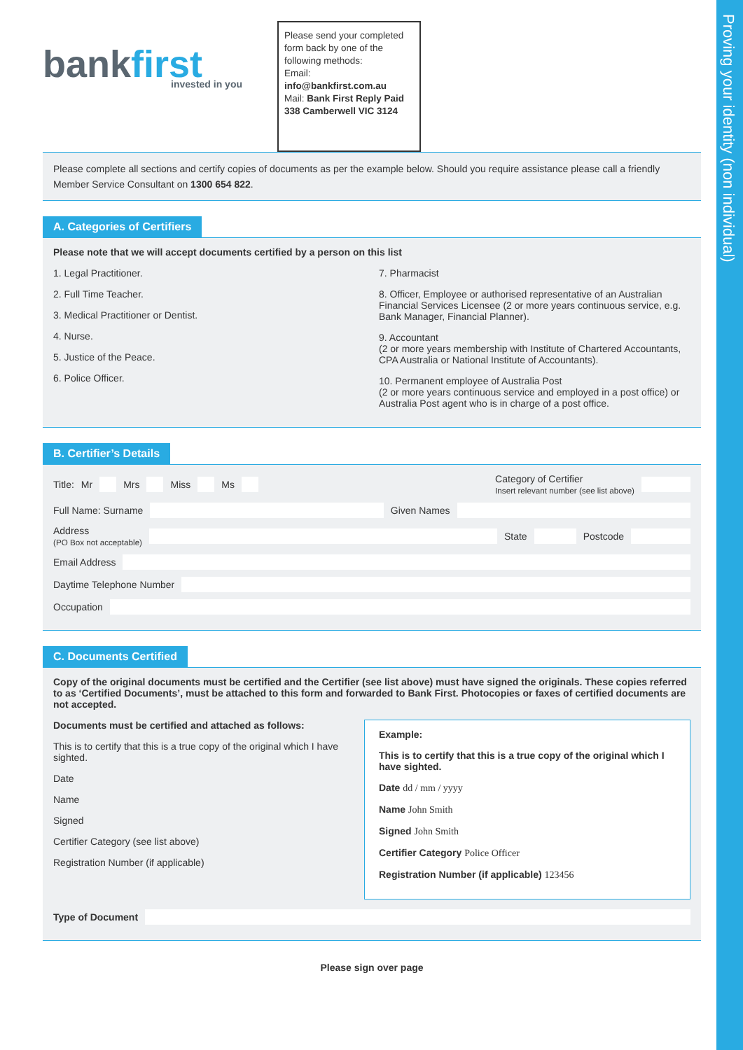Proving your identity (non individual)
bankfirst
invested in you
Please send your completed form back by one of the following methods:
Email: info@bankfirst.com.au
Mail: Bank First Reply Paid 338 Camberwell VIC 3124
Please complete all sections and certify copies of documents as per the example below. Should you require assistance please call a friendly Member Service Consultant on 1300 654 822.
A. Categories of Certifiers
Please note that we will accept documents certified by a person on this list
1. Legal Practitioner.
2. Full Time Teacher.
3. Medical Practitioner or Dentist.
4. Nurse.
5. Justice of the Peace.
6. Police Officer.
7. Pharmacist
8. Officer, Employee or authorised representative of an Australian Financial Services Licensee (2 or more years continuous service, e.g. Bank Manager, Financial Planner).
9. Accountant
(2 or more years membership with Institute of Chartered Accountants, CPA Australia or National Institute of Accountants).
10. Permanent employee of Australia Post
(2 or more years continuous service and employed in a post office) or Australia Post agent who is in charge of a post office.
B. Certifier’s Details
Title: Mr Mrs Miss Ms Category of Certifier
Insert relevant number (see list above)
Full Name: Surname Given Names
Address
(PO Box not acceptable) State Postcode
Email Address
Daytime Telephone Number
Occupation
C. Documents Certified
Copy of the original documents must be certified and the Certifier (see list above) must have signed the originals. These copies referred to as ‘Certified Documents’, must be attached to this form and forwarded to Bank First. Photocopies or faxes of certified documents are not accepted.
Documents must be certified and attached as follows:
This is to certify that this is a true copy of the original which I have sighted.
Date
Name
Signed
Certifier Category (see list above)
Registration Number (if applicable)
Example:
This is to certify that this is a true copy of the original which I have sighted.
Date dd / mm / yyyy
Name John Smith
Signed John Smith
Certifier Category Police Officer
Registration Number (if applicable) 123456
Type of Document
Please sign over page